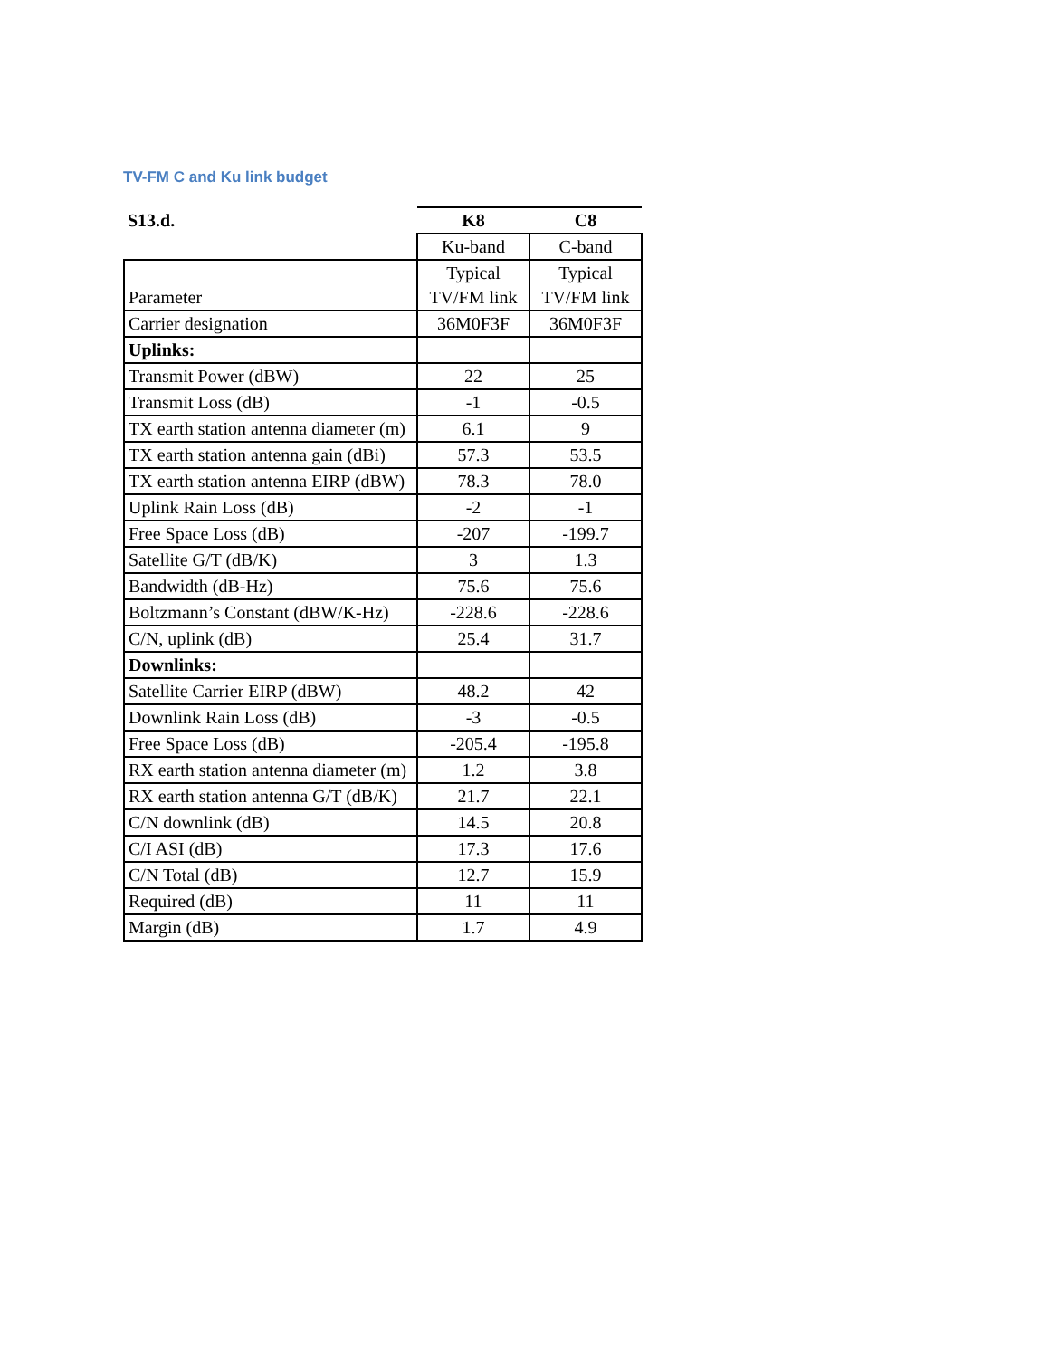TV-FM C and Ku link budget
| S13.d. | K8 | C8 |
| | Ku-band | C-band |
| Parameter | Typical TV/FM link | Typical TV/FM link |
| Carrier designation | 36M0F3F | 36M0F3F |
| Uplinks: | | |
| Transmit Power (dBW) | 22 | 25 |
| Transmit Loss (dB) | -1 | -0.5 |
| TX earth station antenna diameter (m) | 6.1 | 9 |
| TX earth station antenna gain (dBi) | 57.3 | 53.5 |
| TX earth station antenna EIRP (dBW) | 78.3 | 78.0 |
| Uplink Rain Loss (dB) | -2 | -1 |
| Free Space Loss (dB) | -207 | -199.7 |
| Satellite G/T (dB/K) | 3 | 1.3 |
| Bandwidth (dB-Hz) | 75.6 | 75.6 |
| Boltzmann’s Constant (dBW/K-Hz) | -228.6 | -228.6 |
| C/N, uplink (dB) | 25.4 | 31.7 |
| Downlinks: | | |
| Satellite Carrier EIRP (dBW) | 48.2 | 42 |
| Downlink Rain Loss (dB) | -3 | -0.5 |
| Free Space Loss (dB) | -205.4 | -195.8 |
| RX earth station antenna diameter (m) | 1.2 | 3.8 |
| RX earth station antenna G/T (dB/K) | 21.7 | 22.1 |
| C/N downlink (dB) | 14.5 | 20.8 |
| C/I ASI (dB) | 17.3 | 17.6 |
| C/N Total (dB) | 12.7 | 15.9 |
| Required (dB) | 11 | 11 |
| Margin (dB) | 1.7 | 4.9 |